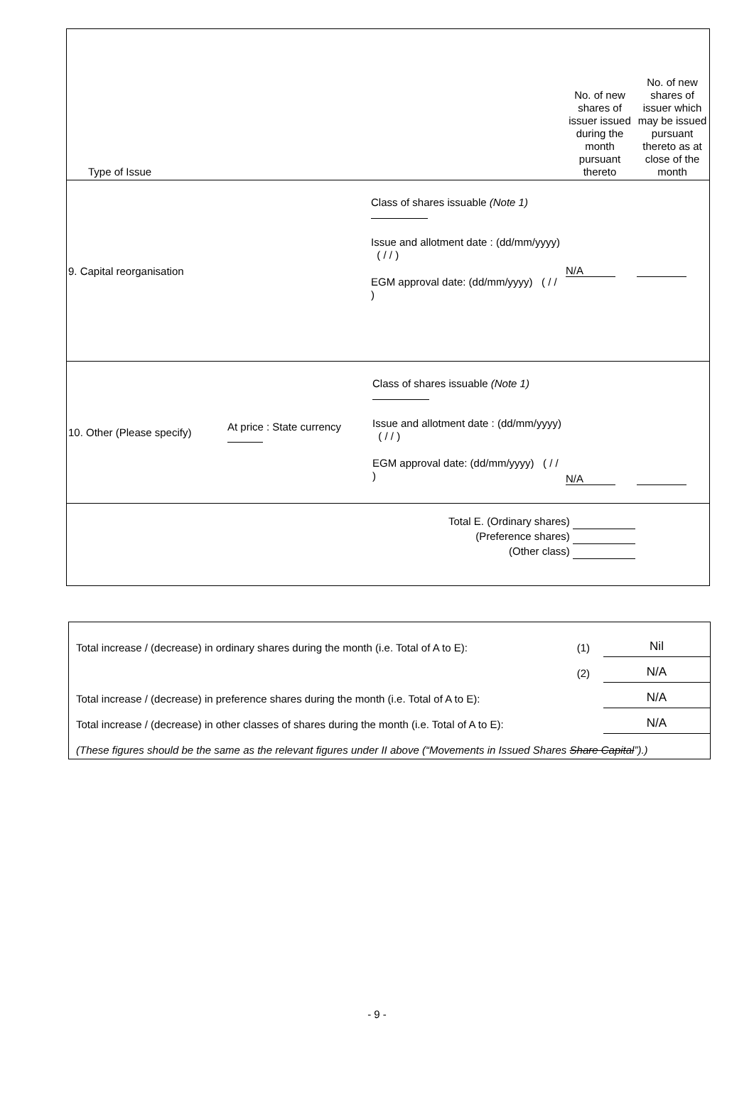| Type of Issue | | | No. of new shares of issuer issued during the month pursuant thereto | No. of new shares of issuer which may be issued pursuant thereto as at close of the month |
| 9. Capital reorganisation | | Class of shares issuable (Note 1) Issue and allotment date : (dd/mm/yyyy) ( / / ) EGM approval date: (dd/mm/yyyy) ( / / ) | N/A | |
| 10. Other (Please specify) | At price : State currency | Class of shares issuable (Note 1) Issue and allotment date : (dd/mm/yyyy) ( / / ) EGM approval date: (dd/mm/yyyy) ( / / ) | N/A | |
| Total E. (Ordinary shares) (Preference shares) (Other class) | | | | |
| Total increase / (decrease) in ordinary shares during the month (i.e. Total of A to E): | (1) | Nil |
| | (2) | N/A |
| Total increase / (decrease) in preference shares during the month (i.e. Total of A to E): | | N/A |
| Total increase / (decrease) in other classes of shares during the month (i.e. Total of A to E): | | N/A |
| (These figures should be the same as the relevant figures under II above (“Movements in Issued Shares Share Capital ”).) | | |
- 9 -